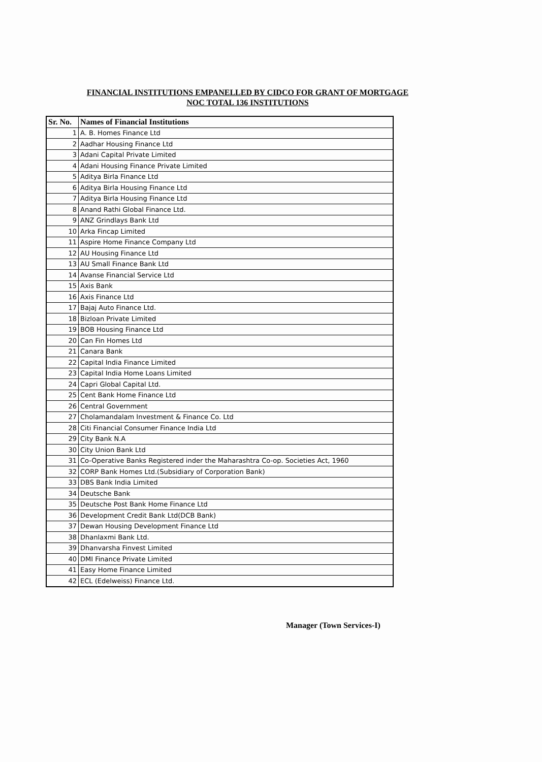FINANCIAL INSTITUTIONS EMPANELLED BY CIDCO FOR GRANT OF MORTGAGE
NOC TOTAL 136 INSTITUTIONS
| Sr. No. | Names of Financial Institutions |
| --- | --- |
| 1 | A. B. Homes Finance Ltd |
| 2 | Aadhar Housing Finance Ltd |
| 3 | Adani Capital Private Limited |
| 4 | Adani Housing Finance Private Limited |
| 5 | Aditya Birla Finance Ltd |
| 6 | Aditya Birla Housing Finance Ltd |
| 7 | Aditya Birla Housing Finance Ltd |
| 8 | Anand Rathi Global Finance Ltd. |
| 9 | ANZ Grindlays Bank Ltd |
| 10 | Arka Fincap Limited |
| 11 | Aspire Home Finance Company Ltd |
| 12 | AU Housing Finance Ltd |
| 13 | AU Small Finance Bank Ltd |
| 14 | Avanse Financial Service Ltd |
| 15 | Axis Bank |
| 16 | Axis Finance Ltd |
| 17 | Bajaj Auto Finance Ltd. |
| 18 | Bizloan Private Limited |
| 19 | BOB Housing Finance Ltd |
| 20 | Can Fin Homes Ltd |
| 21 | Canara Bank |
| 22 | Capital India Finance Limited |
| 23 | Capital India Home Loans Limited |
| 24 | Capri Global Capital Ltd. |
| 25 | Cent Bank Home Finance Ltd |
| 26 | Central Government |
| 27 | Cholamandalam Investment & Finance Co. Ltd |
| 28 | Citi Financial Consumer Finance India Ltd |
| 29 | City Bank N.A |
| 30 | City Union Bank Ltd |
| 31 | Co-Operative Banks Registered inder the Maharashtra Co-op. Societies Act, 1960 |
| 32 | CORP Bank Homes Ltd.(Subsidiary of Corporation Bank) |
| 33 | DBS Bank India Limited |
| 34 | Deutsche Bank |
| 35 | Deutsche Post Bank Home Finance Ltd |
| 36 | Development Credit Bank Ltd(DCB Bank) |
| 37 | Dewan Housing Development Finance Ltd |
| 38 | Dhanlaxmi Bank Ltd. |
| 39 | Dhanvarsha Finvest Limited |
| 40 | DMI Finance Private Limited |
| 41 | Easy Home Finance Limited |
| 42 | ECL (Edelweiss) Finance Ltd. |
Manager (Town Services-I)